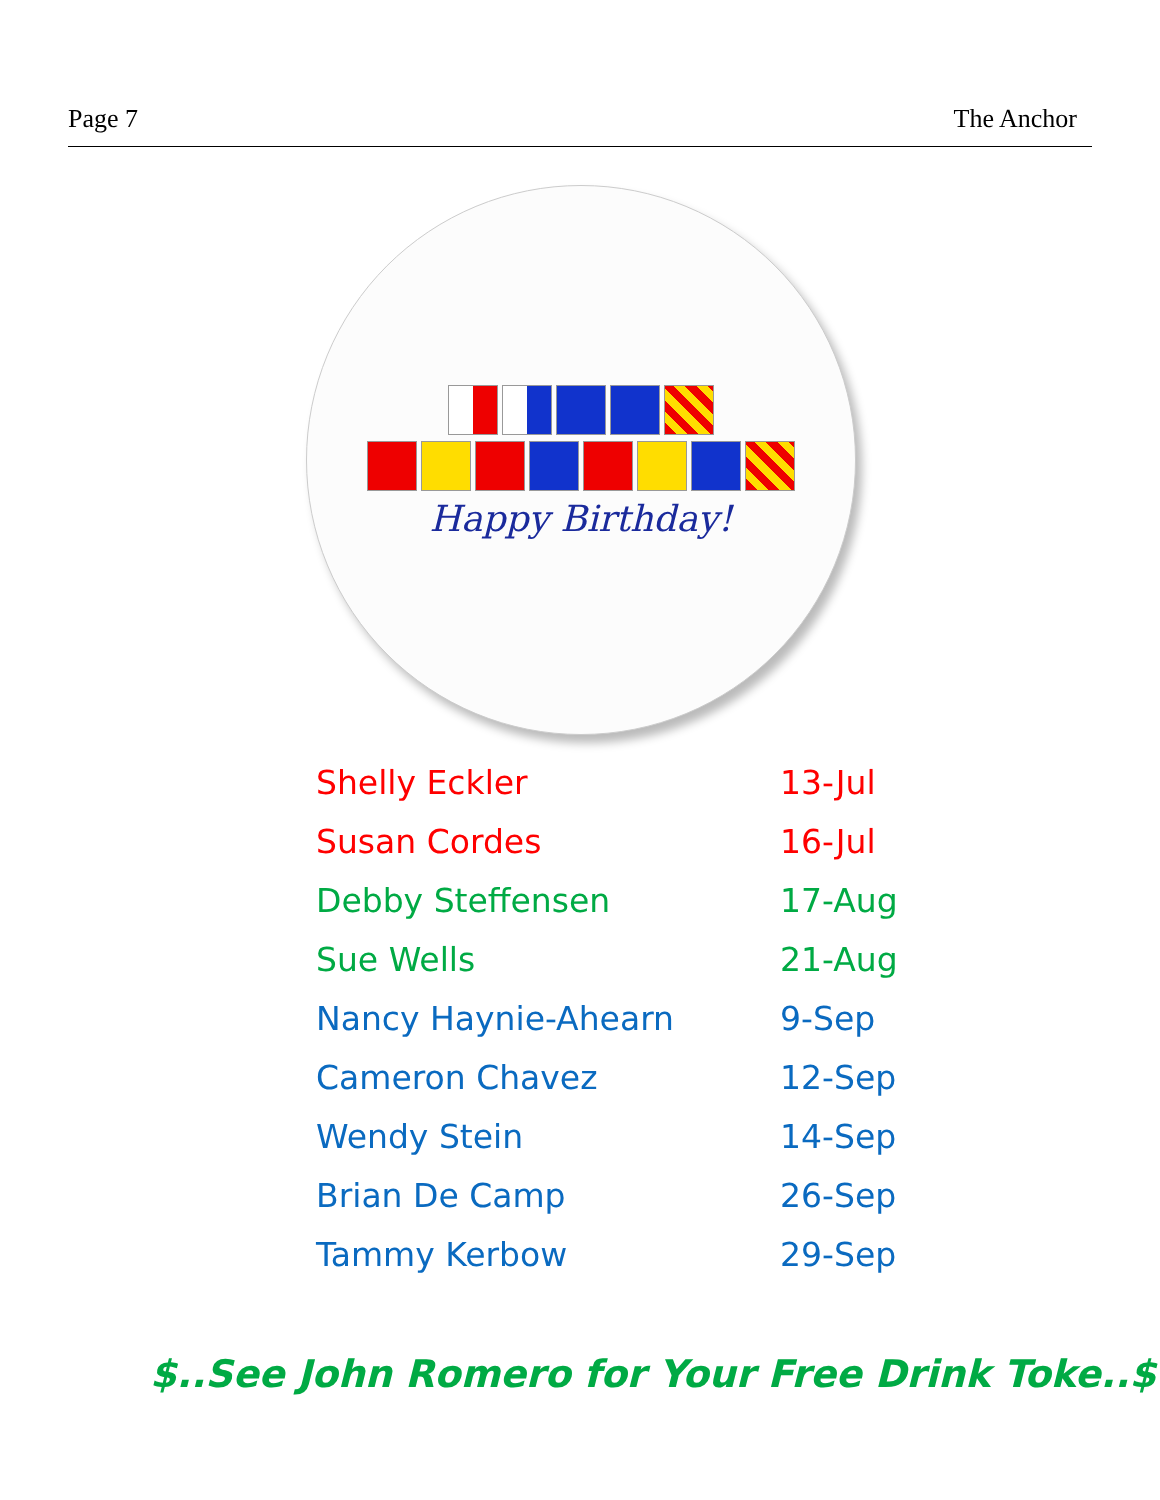Page 7 The Anchor
Happy Birthday!
| Shelly Eckler | 13-Jul |
| Susan Cordes | 16-Jul |
| Debby Steffensen | 17-Aug |
| Sue Wells | 21-Aug |
| Nancy Haynie-Ahearn | 9-Sep |
| Cameron Chavez | 12-Sep |
| Wendy Stein | 14-Sep |
| Brian De Camp | 26-Sep |
| Tammy Kerbow | 29-Sep |
$..See John Romero for Your Free Drink Toke..$